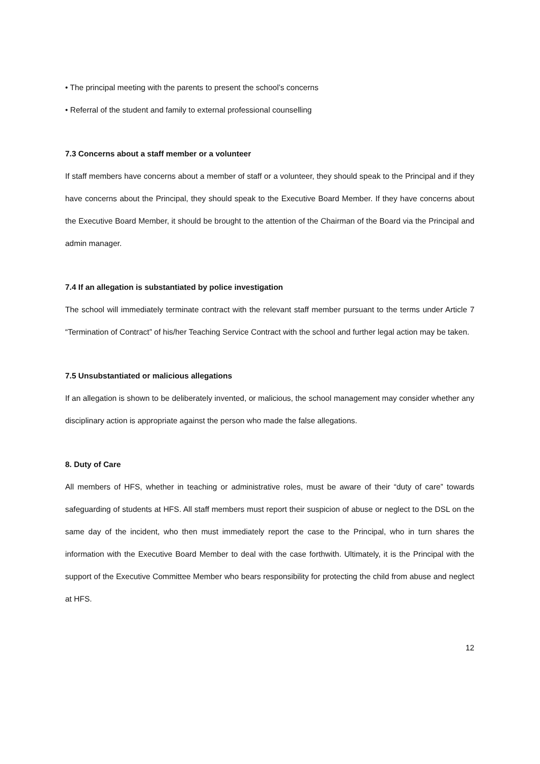• The principal meeting with the parents to present the school’s concerns
• Referral of the student and family to external professional counselling
7.3 Concerns about a staff member or a volunteer
If staff members have concerns about a member of staff or a volunteer, they should speak to the Principal and if they have concerns about the Principal, they should speak to the Executive Board Member. If they have concerns about the Executive Board Member, it should be brought to the attention of the Chairman of the Board via the Principal and admin manager.
7.4 If an allegation is substantiated by police investigation
The school will immediately terminate contract with the relevant staff member pursuant to the terms under Article 7 “Termination of Contract” of his/her Teaching Service Contract with the school and further legal action may be taken.
7.5 Unsubstantiated or malicious allegations
If an allegation is shown to be deliberately invented, or malicious, the school management may consider whether any disciplinary action is appropriate against the person who made the false allegations.
8. Duty of Care
All members of HFS, whether in teaching or administrative roles, must be aware of their “duty of care” towards safeguarding of students at HFS. All staff members must report their suspicion of abuse or neglect to the DSL on the same day of the incident, who then must immediately report the case to the Principal, who in turn shares the information with the Executive Board Member to deal with the case forthwith. Ultimately, it is the Principal with the support of the Executive Committee Member who bears responsibility for protecting the child from abuse and neglect at HFS.
12